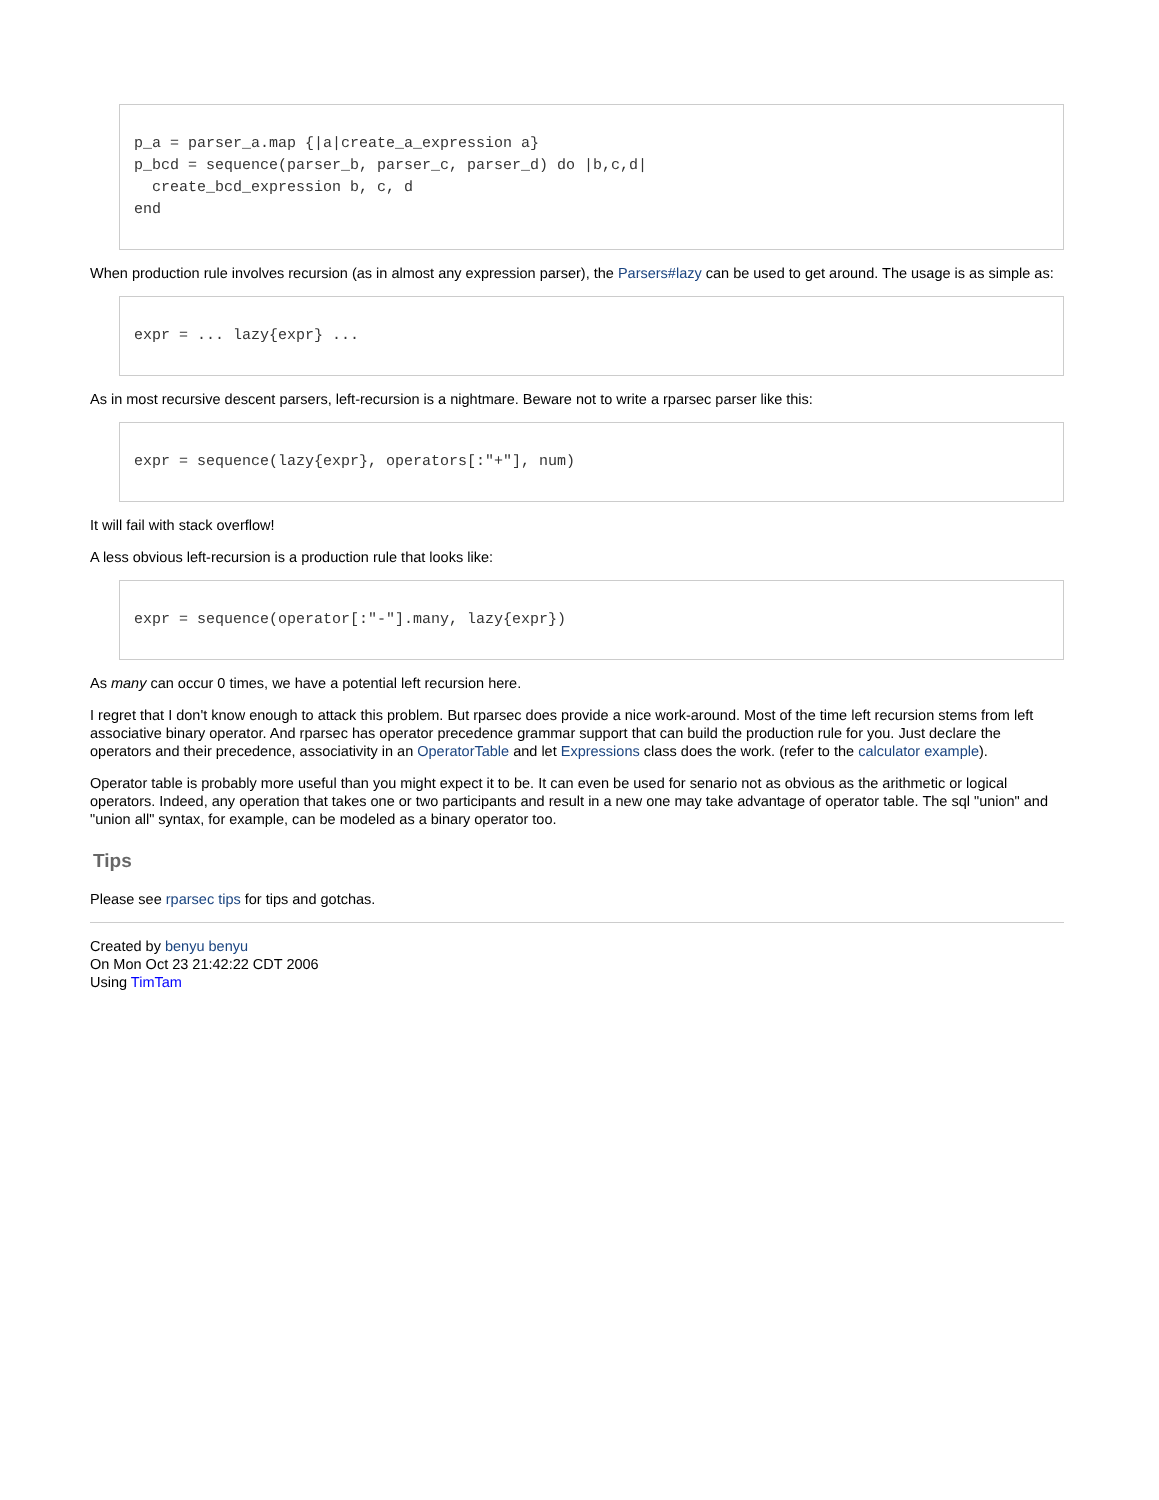p_a = parser_a.map {|a|create_a_expression a}
p_bcd = sequence(parser_b, parser_c, parser_d) do |b,c,d|
  create_bcd_expression b, c, d
end
When production rule involves recursion (as in almost any expression parser), the Parsers#lazy can be used to get around. The usage is as simple as:
expr = ... lazy{expr} ...
As in most recursive descent parsers, left-recursion is a nightmare. Beware not to write a rparsec parser like this:
expr = sequence(lazy{expr}, operators[:"+"], num)
It will fail with stack overflow!
A less obvious left-recursion is a production rule that looks like:
expr = sequence(operator[:"-"].many, lazy{expr})
As many can occur 0 times, we have a potential left recursion here.
I regret that I don't know enough to attack this problem. But rparsec does provide a nice work-around. Most of the time left recursion stems from left associative binary operator. And rparsec has operator precedence grammar support that can build the production rule for you. Just declare the operators and their precedence, associativity in an OperatorTable and let Expressions class does the work. (refer to the calculator example).
Operator table is probably more useful than you might expect it to be. It can even be used for senario not as obvious as the arithmetic or logical operators. Indeed, any operation that takes one or two participants and result in a new one may take advantage of operator table. The sql "union" and "union all" syntax, for example, can be modeled as a binary operator too.
Tips
Please see rparsec tips for tips and gotchas.
Created by benyu benyu
On Mon Oct 23 21:42:22 CDT 2006
Using TimTam